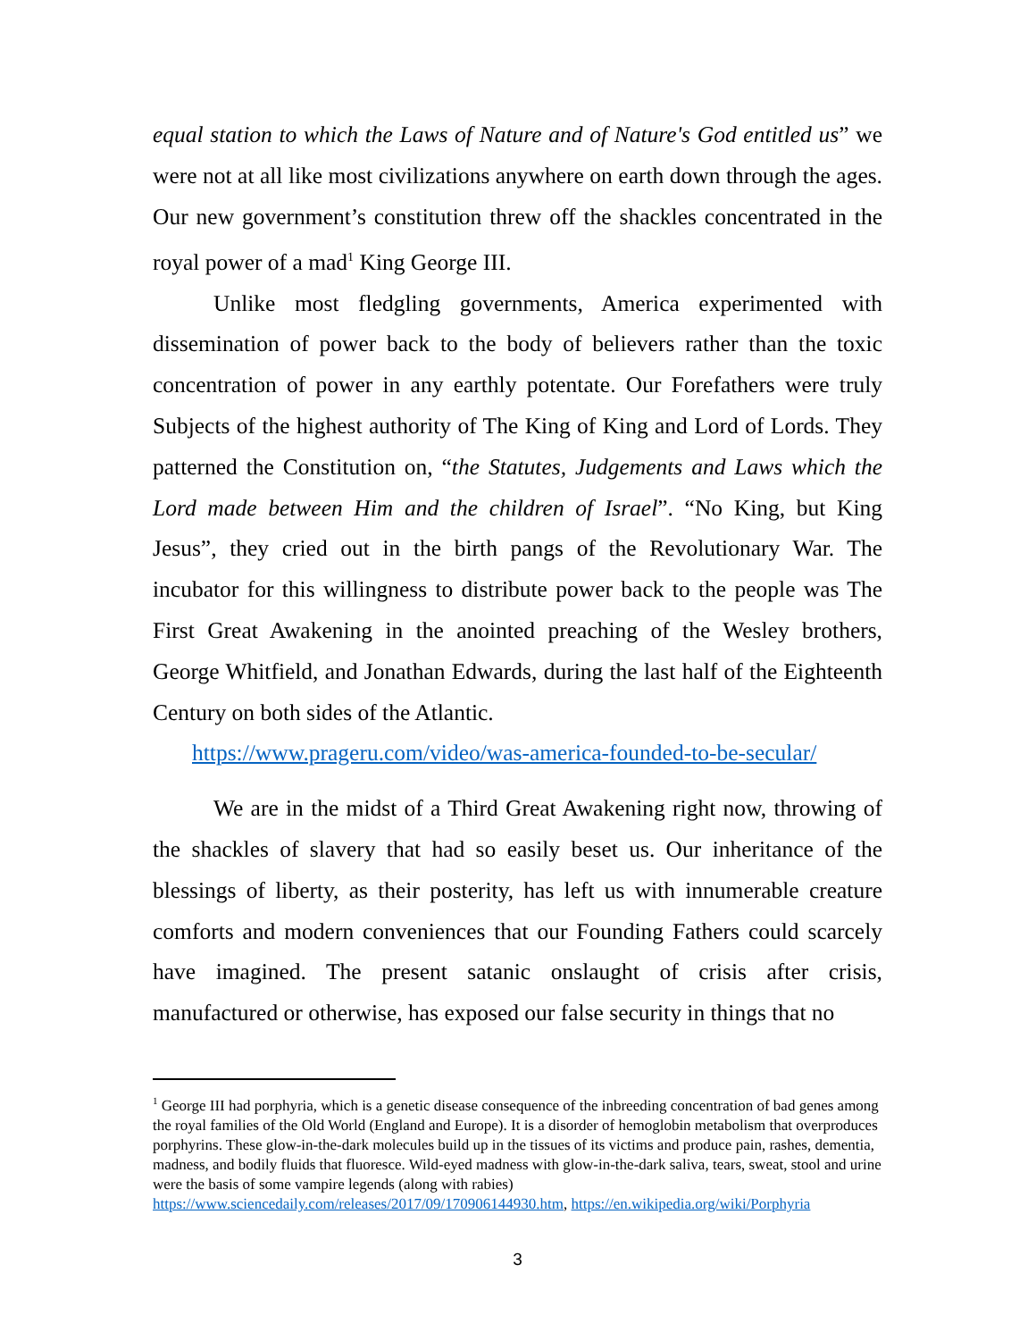equal station to which the Laws of Nature and of Nature's God entitled us” we were not at all like most civilizations anywhere on earth down through the ages. Our new government’s constitution threw off the shackles concentrated in the royal power of a mad<sup>1</sup> King George III.
Unlike most fledgling governments, America experimented with dissemination of power back to the body of believers rather than the toxic concentration of power in any earthly potentate. Our Forefathers were truly Subjects of the highest authority of The King of King and Lord of Lords. They patterned the Constitution on, “the Statutes, Judgements and Laws which the Lord made between Him and the children of Israel”. “No King, but King Jesus”, they cried out in the birth pangs of the Revolutionary War. The incubator for this willingness to distribute power back to the people was The First Great Awakening in the anointed preaching of the Wesley brothers, George Whitfield, and Jonathan Edwards, during the last half of the Eighteenth Century on both sides of the Atlantic.
https://www.prageru.com/video/was-america-founded-to-be-secular/
We are in the midst of a Third Great Awakening right now, throwing of the shackles of slavery that had so easily beset us. Our inheritance of the blessings of liberty, as their posterity, has left us with innumerable creature comforts and modern conveniences that our Founding Fathers could scarcely have imagined. The present satanic onslaught of crisis after crisis, manufactured or otherwise, has exposed our false security in things that no
<sup>1</sup> George III had porphyria, which is a genetic disease consequence of the inbreeding concentration of bad genes among the royal families of the Old World (England and Europe). It is a disorder of hemoglobin metabolism that overproduces porphyrins. These glow-in-the-dark molecules build up in the tissues of its victims and produce pain, rashes, dementia, madness, and bodily fluids that fluoresce. Wild-eyed madness with glow-in-the-dark saliva, tears, sweat, stool and urine were the basis of some vampire legends (along with rabies) https://www.sciencedaily.com/releases/2017/09/170906144930.htm, https://en.wikipedia.org/wiki/Porphyria
3